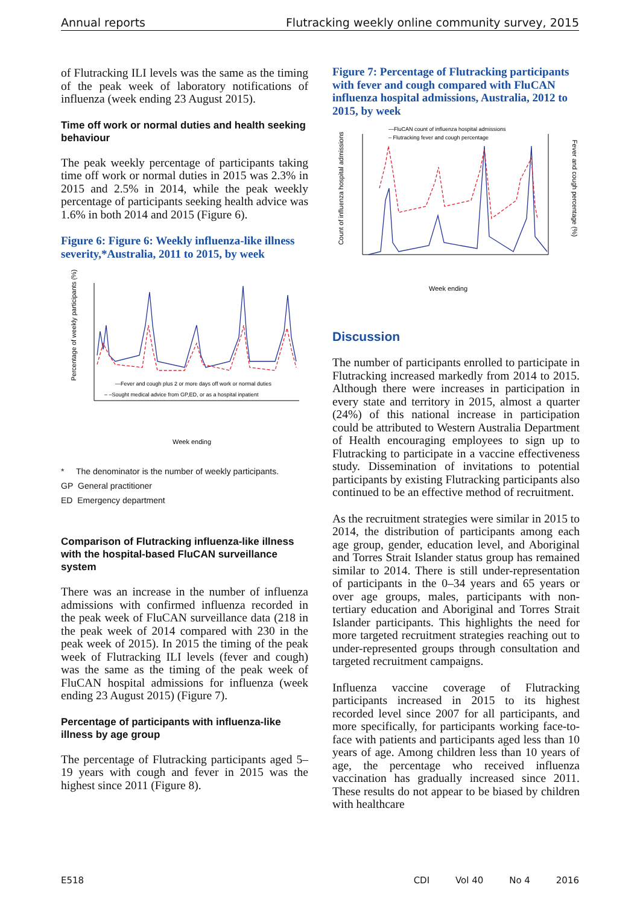Annual reports Flutracking weekly online community survey, 2015
of Flutracking ILI levels was the same as the timing of the peak week of laboratory notifications of influenza (week ending 23 August 2015).
Time off work or normal duties and health seeking behaviour
The peak weekly percentage of participants taking time off work or normal duties in 2015 was 2.3% in 2015 and 2.5% in 2014, while the peak weekly percentage of participants seeking health advice was 1.6% in both 2014 and 2015 (Figure 6).
Figure 6: Figure 6: Weekly influenza-like illness severity,*Australia, 2011 to 2015, by week
Percentage of weekly participants (%)
—Fever and cough plus 2 or more days off work or normal duties
– –Sought medical advice from GP,ED, or as a hospital inpatient
Week ending
* The denominator is the number of weekly participants.
GP General practitioner
ED Emergency department
Comparison of Flutracking influenza-like illness with the hospital-based FluCAN surveillance system
There was an increase in the number of influenza admissions with confirmed influenza recorded in the peak week of FluCAN surveillance data (218 in the peak week of 2014 compared with 230 in the peak week of 2015). In 2015 the timing of the peak week of Flutracking ILI levels (fever and cough) was the same as the timing of the peak week of FluCAN hospital admissions for influenza (week ending 23 August 2015) (Figure 7).
Percentage of participants with influenza-like illness by age group
The percentage of Flutracking participants aged 5–19 years with cough and fever in 2015 was the highest since 2011 (Figure 8).
Figure 7: Percentage of Flutracking participants with fever and cough compared with FluCAN influenza hospital admissions, Australia, 2012 to 2015, by week
Count of influenza hospital admissions
Fever and cough percentage (%)
—FluCAN count of influenza hospital admissions
– Flutracking fever and cough percentage
Week ending
Discussion
The number of participants enrolled to participate in Flutracking increased markedly from 2014 to 2015. Although there were increases in participation in every state and territory in 2015, almost a quarter (24%) of this national increase in participation could be attributed to Western Australia Department of Health encouraging employees to sign up to Flutracking to participate in a vaccine effectiveness study. Dissemination of invitations to potential participants by existing Flutracking participants also continued to be an effective method of recruitment.
As the recruitment strategies were similar in 2015 to 2014, the distribution of participants among each age group, gender, education level, and Aboriginal and Torres Strait Islander status group has remained similar to 2014. There is still under-representation of participants in the 0–34 years and 65 years or over age groups, males, participants with non-tertiary education and Aboriginal and Torres Strait Islander participants. This highlights the need for more targeted recruitment strategies reaching out to under-represented groups through consultation and targeted recruitment campaigns.
Influenza vaccine coverage of Flutracking participants increased in 2015 to its highest recorded level since 2007 for all participants, and more specifically, for participants working face-to-face with patients and participants aged less than 10 years of age. Among children less than 10 years of age, the percentage who received influenza vaccination has gradually increased since 2011. These results do not appear to be biased by children with healthcare
E518 CDI Vol 40 No 4 2016